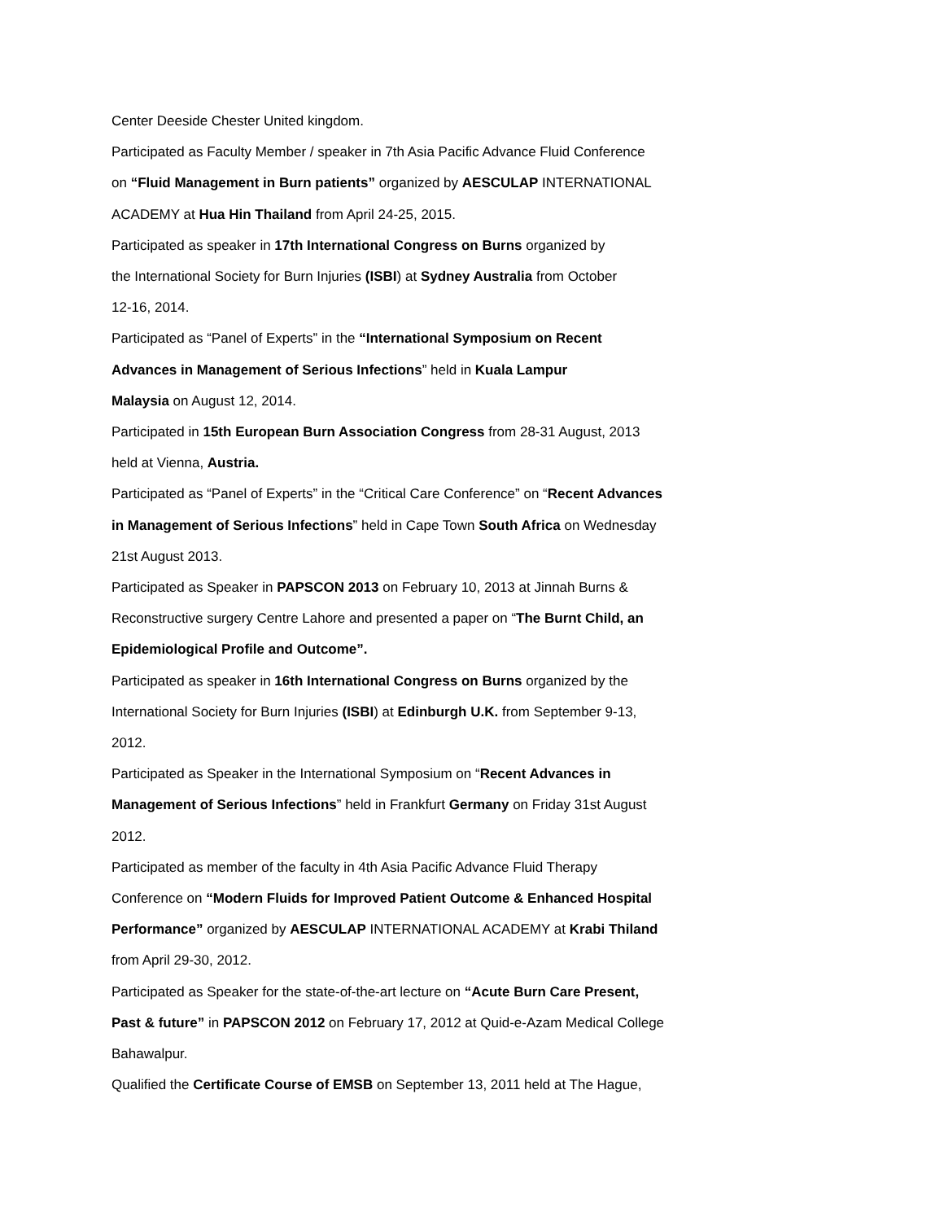Center Deeside Chester United kingdom.
Participated as Faculty Member / speaker in 7th Asia Pacific Advance Fluid Conference
on “Fluid Management in Burn patients” organized by AESCULAP INTERNATIONAL
ACADEMY at Hua Hin Thailand from April 24-25, 2015.
Participated as speaker in 17th International Congress on Burns organized by
the International Society for Burn Injuries (ISBI) at Sydney Australia from October
12-16, 2014.
Participated as “Panel of Experts” in the “International Symposium on Recent
Advances in Management of Serious Infections” held in Kuala Lampur
Malaysia on August 12, 2014.
Participated in 15th European Burn Association Congress from 28-31 August, 2013
held at Vienna, Austria.
Participated as “Panel of Experts” in the “Critical Care Conference” on “Recent Advances
in Management of Serious Infections” held in Cape Town South Africa on Wednesday
21st August 2013.
Participated as Speaker in PAPSCON 2013 on February 10, 2013 at Jinnah Burns &
Reconstructive surgery Centre Lahore and presented a paper on “The Burnt Child, an
Epidemiological Profile and Outcome”.
Participated as speaker in 16th International Congress on Burns organized by the
International Society for Burn Injuries (ISBI) at Edinburgh U.K. from September 9-13,
2012.
Participated as Speaker in the International Symposium on “Recent Advances in
Management of Serious Infections” held in Frankfurt Germany on Friday 31st August
2012.
Participated as member of the faculty in 4th Asia Pacific Advance Fluid Therapy
Conference on “Modern Fluids for Improved Patient Outcome & Enhanced Hospital
Performance” organized by AESCULAP INTERNATIONAL ACADEMY at Krabi Thiland
from April 29-30, 2012.
Participated as Speaker for the state-of-the-art lecture on “Acute Burn Care Present,
Past & future” in PAPSCON 2012 on February 17, 2012 at Quid-e-Azam Medical College
Bahawalpur.
Qualified the Certificate Course of EMSB on September 13, 2011 held at The Hague,